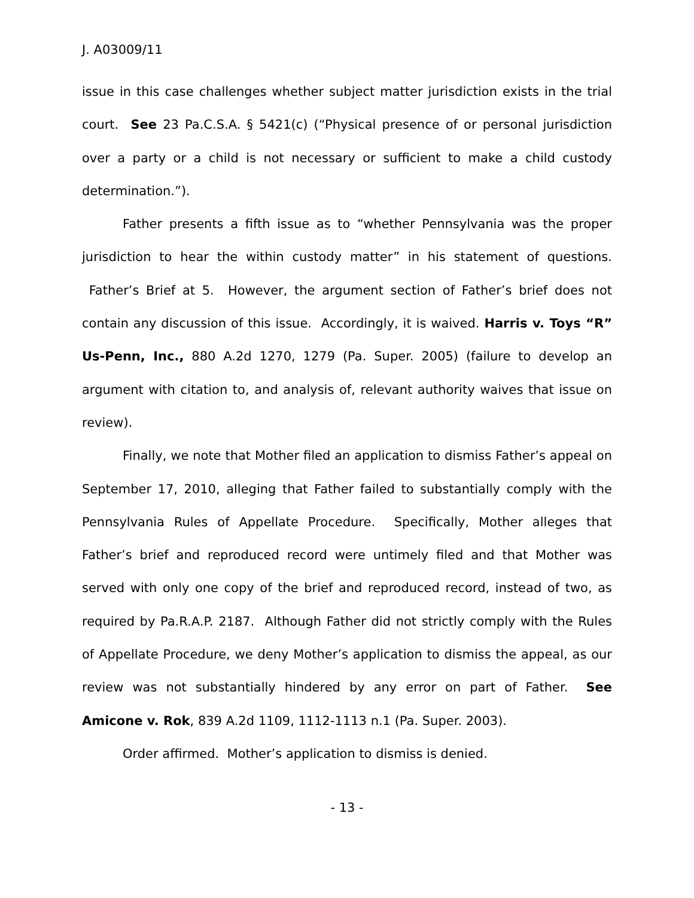J. A03009/11
issue in this case challenges whether subject matter jurisdiction exists in the trial court. See 23 Pa.C.S.A. § 5421(c) (“Physical presence of or personal jurisdiction over a party or a child is not necessary or sufficient to make a child custody determination.”).
Father presents a fifth issue as to “whether Pennsylvania was the proper jurisdiction to hear the within custody matter” in his statement of questions. Father’s Brief at 5. However, the argument section of Father’s brief does not contain any discussion of this issue. Accordingly, it is waived. Harris v. Toys “R” Us-Penn, Inc., 880 A.2d 1270, 1279 (Pa. Super. 2005) (failure to develop an argument with citation to, and analysis of, relevant authority waives that issue on review).
Finally, we note that Mother filed an application to dismiss Father’s appeal on September 17, 2010, alleging that Father failed to substantially comply with the Pennsylvania Rules of Appellate Procedure. Specifically, Mother alleges that Father’s brief and reproduced record were untimely filed and that Mother was served with only one copy of the brief and reproduced record, instead of two, as required by Pa.R.A.P. 2187. Although Father did not strictly comply with the Rules of Appellate Procedure, we deny Mother’s application to dismiss the appeal, as our review was not substantially hindered by any error on part of Father. See Amicone v. Rok, 839 A.2d 1109, 1112-1113 n.1 (Pa. Super. 2003).
Order affirmed. Mother’s application to dismiss is denied.
- 13 -